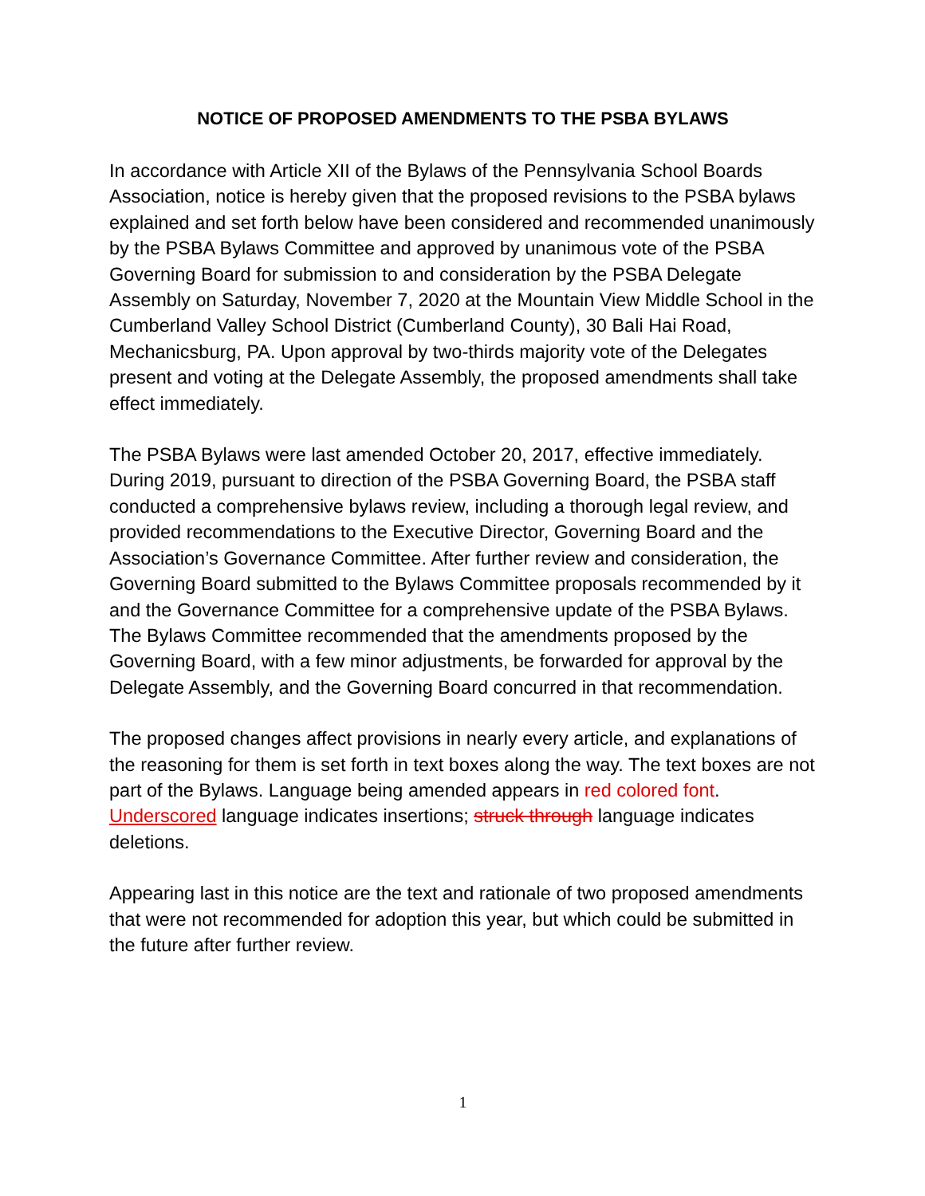NOTICE OF PROPOSED AMENDMENTS TO THE PSBA BYLAWS
In accordance with Article XII of the Bylaws of the Pennsylvania School Boards Association, notice is hereby given that the proposed revisions to the PSBA bylaws explained and set forth below have been considered and recommended unanimously by the PSBA Bylaws Committee and approved by unanimous vote of the PSBA Governing Board for submission to and consideration by the PSBA Delegate Assembly on Saturday, November 7, 2020 at the Mountain View Middle School in the Cumberland Valley School District (Cumberland County), 30 Bali Hai Road, Mechanicsburg, PA. Upon approval by two-thirds majority vote of the Delegates present and voting at the Delegate Assembly, the proposed amendments shall take effect immediately.
The PSBA Bylaws were last amended October 20, 2017, effective immediately. During 2019, pursuant to direction of the PSBA Governing Board, the PSBA staff conducted a comprehensive bylaws review, including a thorough legal review, and provided recommendations to the Executive Director, Governing Board and the Association’s Governance Committee. After further review and consideration, the Governing Board submitted to the Bylaws Committee proposals recommended by it and the Governance Committee for a comprehensive update of the PSBA Bylaws. The Bylaws Committee recommended that the amendments proposed by the Governing Board, with a few minor adjustments, be forwarded for approval by the Delegate Assembly, and the Governing Board concurred in that recommendation.
The proposed changes affect provisions in nearly every article, and explanations of the reasoning for them is set forth in text boxes along the way. The text boxes are not part of the Bylaws. Language being amended appears in red colored font. Underscored language indicates insertions; struck through language indicates deletions.
Appearing last in this notice are the text and rationale of two proposed amendments that were not recommended for adoption this year, but which could be submitted in the future after further review.
1